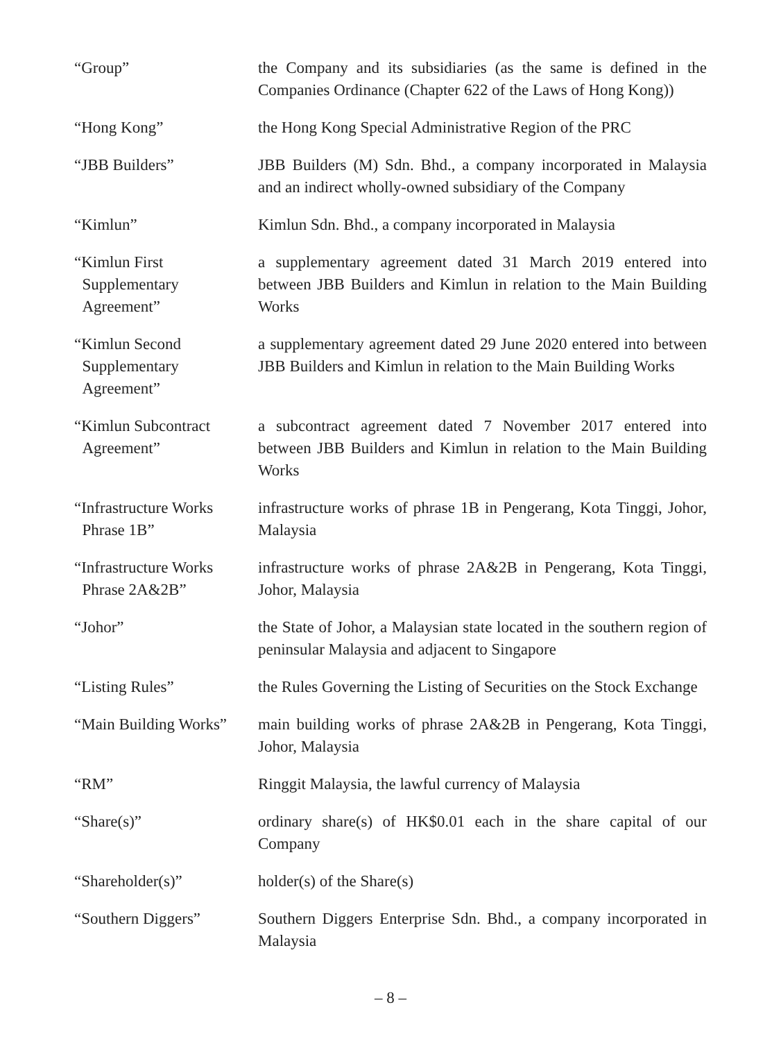“Group” the Company and its subsidiaries (as the same is defined in the Companies Ordinance (Chapter 622 of the Laws of Hong Kong))
“Hong Kong” the Hong Kong Special Administrative Region of the PRC
“JBB Builders” JBB Builders (M) Sdn. Bhd., a company incorporated in Malaysia and an indirect wholly-owned subsidiary of the Company
“Kimlun” Kimlun Sdn. Bhd., a company incorporated in Malaysia
“Kimlun First Supplementary Agreement”
a supplementary agreement dated 31 March 2019 entered into between JBB Builders and Kimlun in relation to the Main Building Works
“Kimlun Second Supplementary Agreement”
a supplementary agreement dated 29 June 2020 entered into between JBB Builders and Kimlun in relation to the Main Building Works
“Kimlun Subcontract Agreement”
a subcontract agreement dated 7 November 2017 entered into between JBB Builders and Kimlun in relation to the Main Building Works
“Infrastructure Works Phrase 1B”
infrastructure works of phrase 1B in Pengerang, Kota Tinggi, Johor, Malaysia
“Infrastructure Works Phrase 2A&2B”
infrastructure works of phrase 2A&2B in Pengerang, Kota Tinggi, Johor, Malaysia
“Johor” the State of Johor, a Malaysian state located in the southern region of peninsular Malaysia and adjacent to Singapore
“Listing Rules” the Rules Governing the Listing of Securities on the Stock Exchange
“Main Building Works”
main building works of phrase 2A&2B in Pengerang, Kota Tinggi, Johor, Malaysia
“RM” Ringgit Malaysia, the lawful currency of Malaysia
“Share(s)” ordinary share(s) of HK$0.01 each in the share capital of our Company
“Shareholder(s)” holder(s) of the Share(s)
“Southern Diggers” Southern Diggers Enterprise Sdn. Bhd., a company incorporated in Malaysia
– 8 –